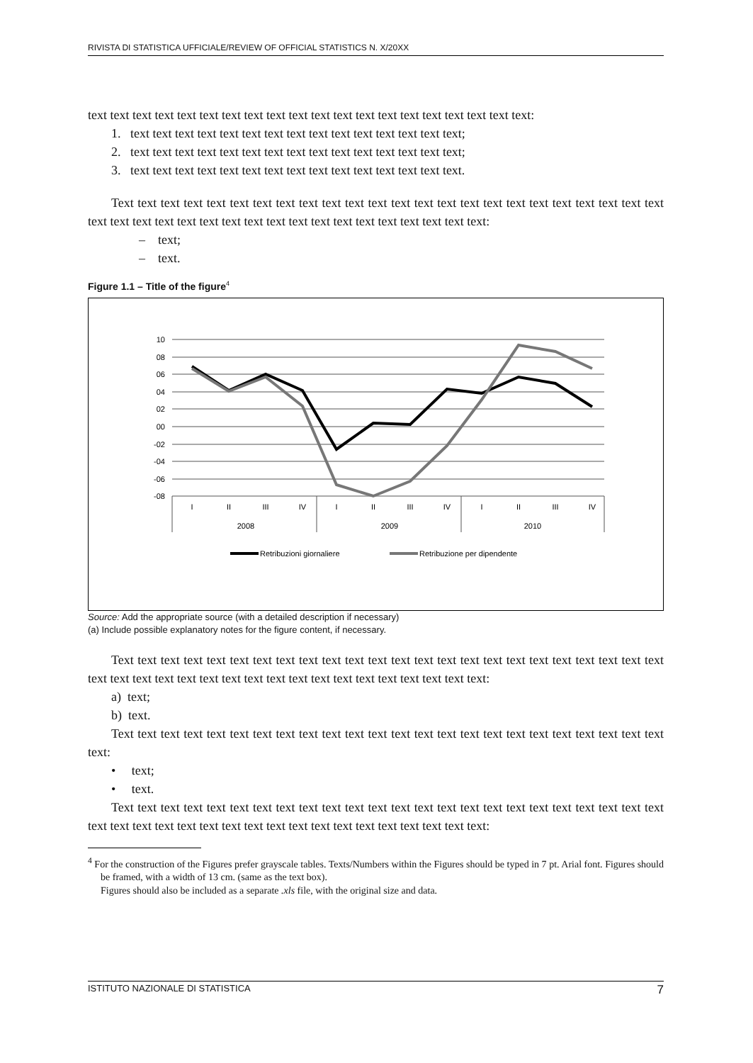RIVISTA DI STATISTICA UFFICIALE/REVIEW OF OFFICIAL STATISTICS N. X/20XX
text text text text text text text text text text text text text text text text text text text text:
1. text text text text text text text text text text text text text text text;
2. text text text text text text text text text text text text text text text;
3. text text text text text text text text text text text text text text text.
Text text text text text text text text text text text text text text text text text text text text text text text text text text text text text text text text text text text text text text text text text text:
– text;
– text.
Figure 1.1 – Title of the figure<sup>4</sup>
10
08
06
04
02
00
-02
-04
-06
-08
I
II
III
IV
I
II
III
IV
I
II
III
IV
2008
2009
2010
Retribuzioni giornaliere
Retribuzione per dipendente
Source: Add the appropriate source (with a detailed description if necessary)
(a) Include possible explanatory notes for the figure content, if necessary.
Text text text text text text text text text text text text text text text text text text text text text text text text text text text text text text text text text text text text text text text text text text:
a) text;
b) text.
Text text text text text text text text text text text text text text text text text text text text text text text text text:
• text;
• text.
Text text text text text text text text text text text text text text text text text text text text text text text text text text text text text text text text text text text text text text text text text text:
<sup>4</sup> For the construction of the Figures prefer grayscale tables. Texts/Numbers within the Figures should be typed in 7 pt. Arial font. Figures should be framed, with a width of 13 cm. (same as the text box).
Figures should also be included as a separate .xls file, with the original size and data.
ISTITUTO NAZIONALE DI STATISTICA 7